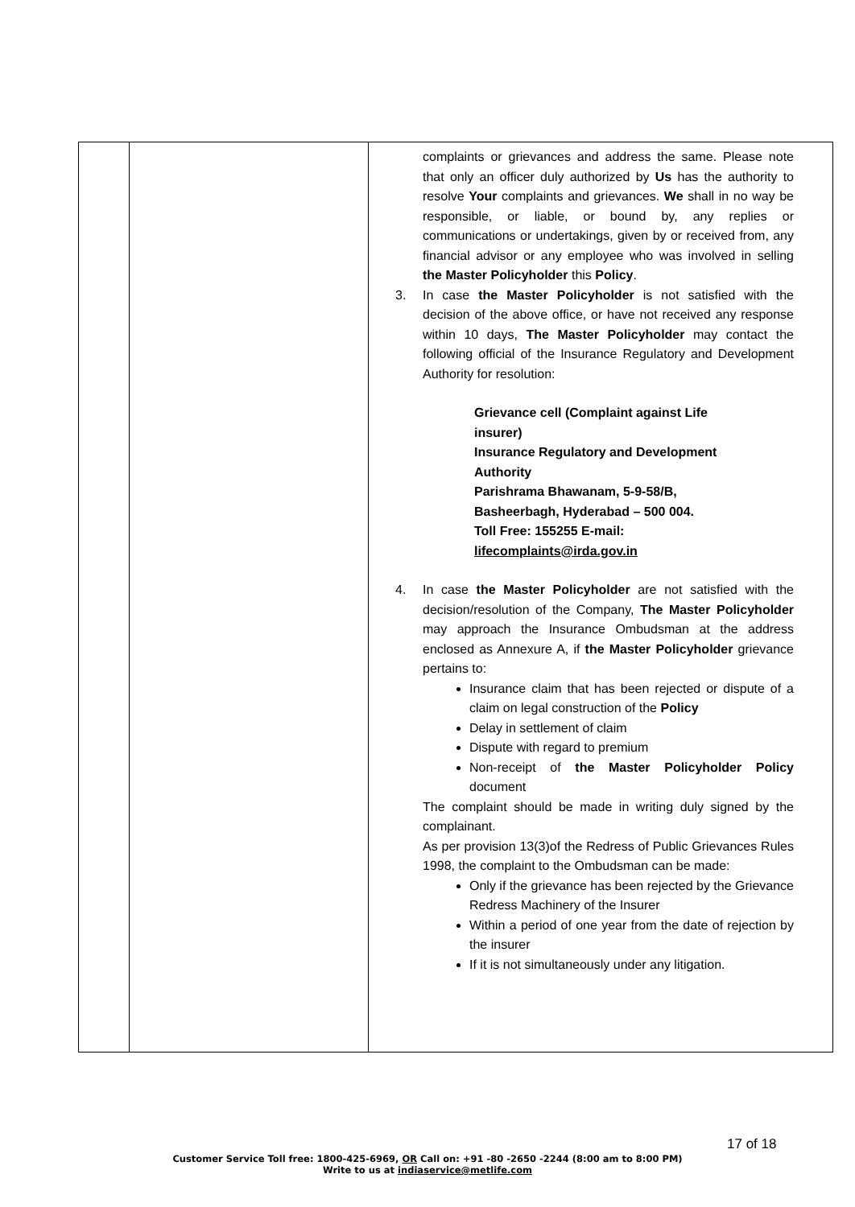| | | complaints or grievances and address the same. Please note that only an officer duly authorized by Us has the authority to resolve Your complaints and grievances. We shall in no way be responsible, or liable, or bound by, any replies or communications or undertakings, given by or received from, any financial advisor or any employee who was involved in selling the Master Policyholder this Policy . 3. In case the Master Policyholder is not satisfied with the decision of the above office, or have not received any response within 10 days, The Master Policyholder may contact the following official of the Insurance Regulatory and Development Authority for resolution: Grievance cell (Complaint against Life insurer) Insurance Regulatory and Development Authority Parishrama Bhawanam, 5-9-58/B, Basheerbagh, Hyderabad – 500 004. Toll Free: 155255 E-mail: lifecomplaints@irda.gov.in 4. In case the Master Policyholder are not satisfied with the decision/resolution of the Company, The Master Policyholder may approach the Insurance Ombudsman at the address enclosed as Annexure A, if the Master Policyholder grievance pertains to: Insurance claim that has been rejected or dispute of a claim on legal construction of the Policy Delay in settlement of claim Dispute with regard to premium Non-receipt of the Master Policyholder Policy document The complaint should be made in writing duly signed by the complainant. As per provision 13(3)of the Redress of Public Grievances Rules 1998, the complaint to the Ombudsman can be made: Only if the grievance has been rejected by the Grievance Redress Machinery of the Insurer Within a period of one year from the date of rejection by the insurer If it is not simultaneously under any litigation. |
17 of 18
Customer Service Toll free: 1800-425-6969, OR Call on: +91 -80 -2650 -2244 (8:00 am to 8:00 PM)
Write to us at indiaservice@metlife.com